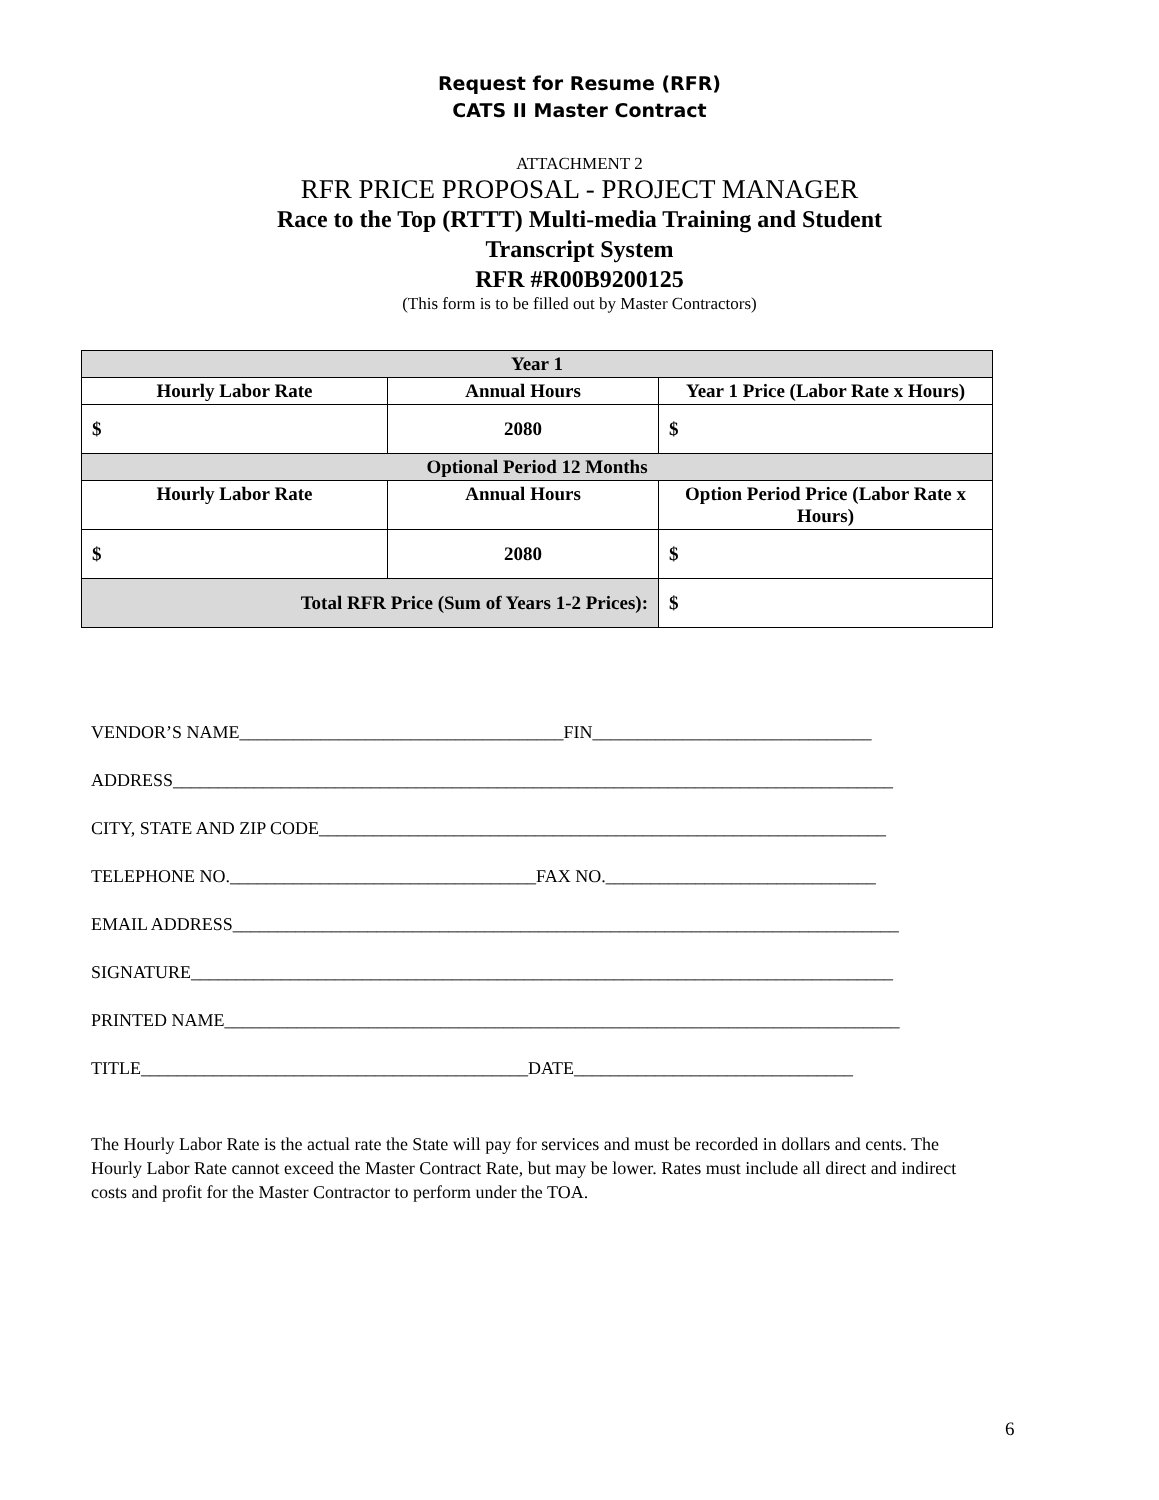Request for Resume (RFR)
CATS II Master Contract
ATTACHMENT 2
RFR PRICE PROPOSAL - PROJECT MANAGER
Race to the Top (RTTT) Multi-media Training and Student
Transcript System
RFR #R00B9200125
(This form is to be filled out by Master Contractors)
| Year 1 | | |
| --- | --- | --- |
| Hourly Labor Rate | Annual Hours | Year 1 Price (Labor Rate x Hours) |
| $ | 2080 | $ |
| Optional Period 12 Months | | |
| Hourly Labor Rate | Annual Hours | Option Period Price (Labor Rate x Hours) |
| $ | 2080 | $ |
| Total RFR Price (Sum of Years 1-2 Prices): | | $ |
VENDOR’S NAME____________________________________FIN_______________________________
ADDRESS________________________________________________________________________________
CITY, STATE AND ZIP CODE_______________________________________________________________
TELEPHONE NO.__________________________________FAX NO.______________________________
EMAIL ADDRESS__________________________________________________________________________
SIGNATURE______________________________________________________________________________
PRINTED NAME___________________________________________________________________________
TITLE___________________________________________DATE_______________________________
The Hourly Labor Rate is the actual rate the State will pay for services and must be recorded in dollars and cents. The Hourly Labor Rate cannot exceed the Master Contract Rate, but may be lower. Rates must include all direct and indirect costs and profit for the Master Contractor to perform under the TOA.
6